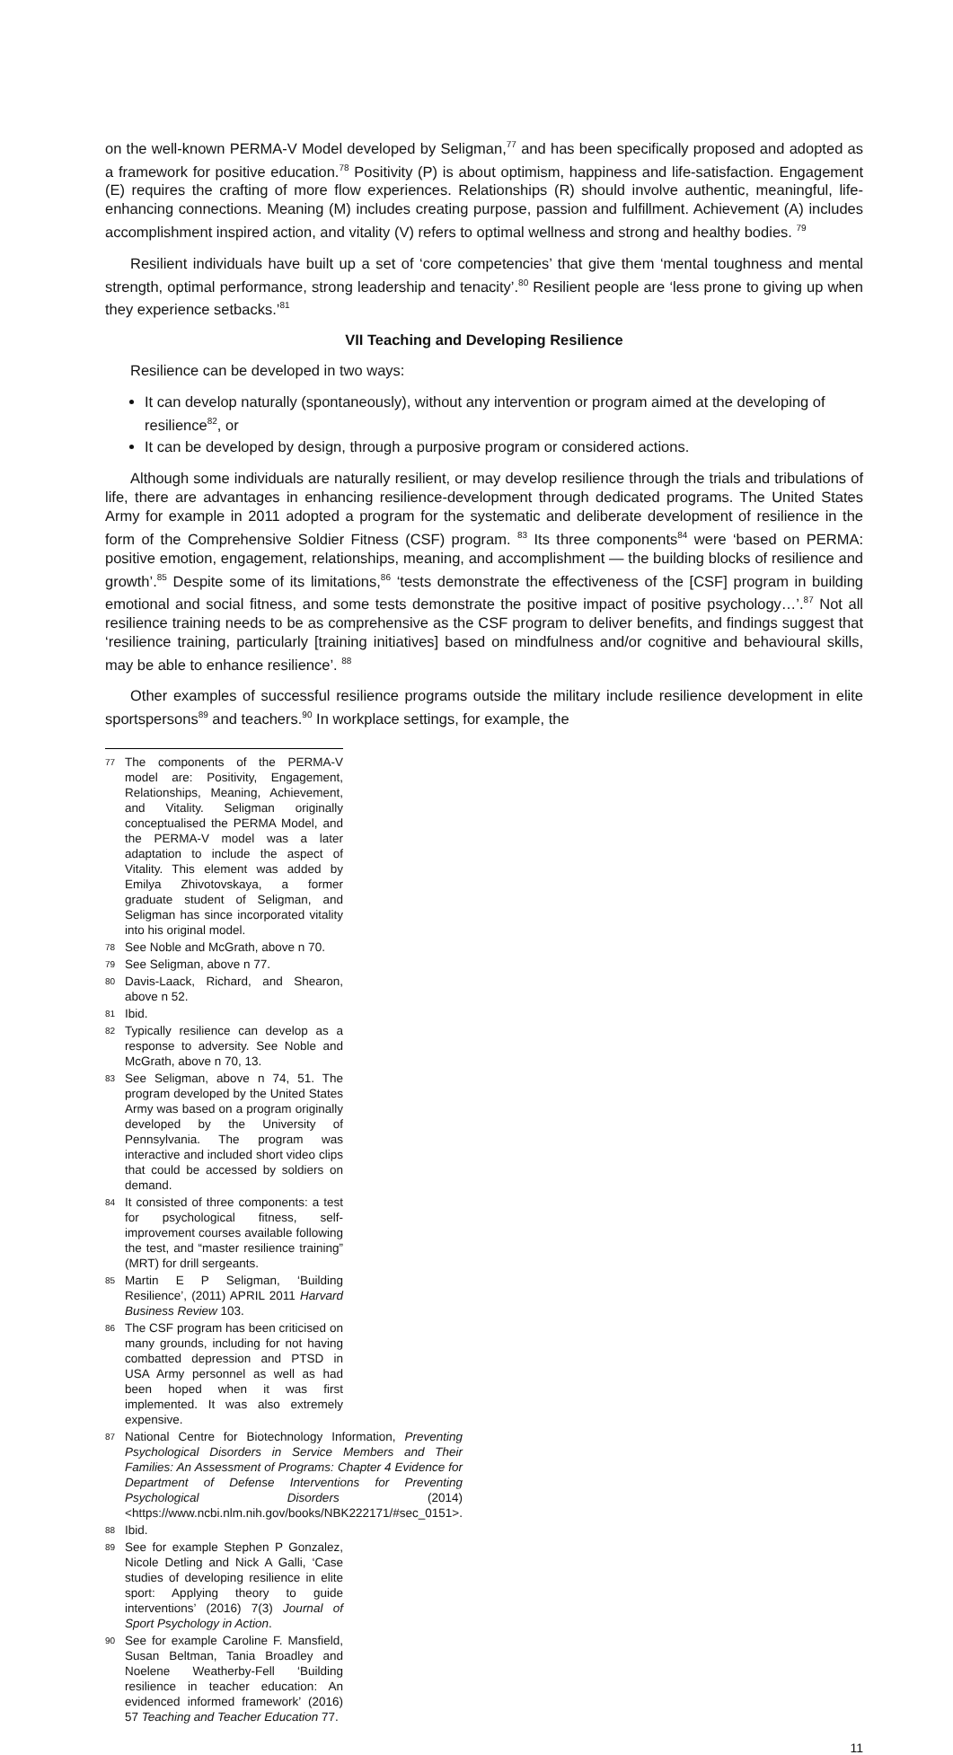on the well-known PERMA-V Model developed by Seligman,<sup>77</sup> and has been specifically proposed and adopted as a framework for positive education.<sup>78</sup> Positivity (P) is about optimism, happiness and life-satisfaction. Engagement (E) requires the crafting of more flow experiences. Relationships (R) should involve authentic, meaningful, life-enhancing connections. Meaning (M) includes creating purpose, passion and fulfillment. Achievement (A) includes accomplishment inspired action, and vitality (V) refers to optimal wellness and strong and healthy bodies. <sup>79</sup>
Resilient individuals have built up a set of ‘core competencies’ that give them ‘mental toughness and mental strength, optimal performance, strong leadership and tenacity’.<sup>80</sup> Resilient people are ‘less prone to giving up when they experience setbacks.’<sup>81</sup>
VII Teaching and Developing Resilience
Resilience can be developed in two ways:
It can develop naturally (spontaneously), without any intervention or program aimed at the developing of resilience<sup>82</sup>, or
It can be developed by design, through a purposive program or considered actions.
Although some individuals are naturally resilient, or may develop resilience through the trials and tribulations of life, there are advantages in enhancing resilience-development through dedicated programs. The United States Army for example in 2011 adopted a program for the systematic and deliberate development of resilience in the form of the Comprehensive Soldier Fitness (CSF) program. <sup>83</sup> Its three components<sup>84</sup> were ‘based on PERMA: positive emotion, engagement, relationships, meaning, and accomplishment — the building blocks of resilience and growth’.<sup>85</sup> Despite some of its limitations,<sup>86</sup> ‘tests demonstrate the effectiveness of the [CSF] program in building emotional and social fitness, and some tests demonstrate the positive impact of positive psychology…’.<sup>87</sup> Not all resilience training needs to be as comprehensive as the CSF program to deliver benefits, and findings suggest that ‘resilience training, particularly [training initiatives] based on mindfulness and/or cognitive and behavioural skills, may be able to enhance resilience’. <sup>88</sup>
Other examples of successful resilience programs outside the military include resilience development in elite sportspersons<sup>89</sup> and teachers.<sup>90</sup> In workplace settings, for example, the
77 The components of the PERMA-V model are: Positivity, Engagement, Relationships, Meaning, Achievement, and Vitality. Seligman originally conceptualised the PERMA Model, and the PERMA-V model was a later adaptation to include the aspect of Vitality. This element was added by Emilya Zhivotovskaya, a former graduate student of Seligman, and Seligman has since incorporated vitality into his original model.
78 See Noble and McGrath, above n 70.
79 See Seligman, above n 77.
80 Davis-Laack, Richard, and Shearon, above n 52.
81 Ibid.
82 Typically resilience can develop as a response to adversity. See Noble and McGrath, above n 70, 13.
83 See Seligman, above n 74, 51. The program developed by the United States Army was based on a program originally developed by the University of Pennsylvania. The program was interactive and included short video clips that could be accessed by soldiers on demand.
84 It consisted of three components: a test for psychological fitness, self-improvement courses available following the test, and “master resilience training” (MRT) for drill sergeants.
85 Martin E P Seligman, ‘Building Resilience’, (2011) APRIL 2011 Harvard Business Review 103.
86 The CSF program has been criticised on many grounds, including for not having combatted depression and PTSD in USA Army personnel as well as had been hoped when it was first implemented. It was also extremely expensive.
87 National Centre for Biotechnology Information, Preventing Psychological Disorders in Service Members and Their Families: An Assessment of Programs: Chapter 4 Evidence for Department of Defense Interventions for Preventing Psychological Disorders (2014) <https://www.ncbi.nlm.nih.gov/books/NBK222171/#sec_0151>.
88 Ibid.
89 See for example Stephen P Gonzalez, Nicole Detling and Nick A Galli, ‘Case studies of developing resilience in elite sport: Applying theory to guide interventions’ (2016) 7(3) Journal of Sport Psychology in Action.
90 See for example Caroline F. Mansfield, Susan Beltman, Tania Broadley and Noelene Weatherby-Fell ‘Building resilience in teacher education: An evidenced informed framework’ (2016) 57 Teaching and Teacher Education 77.
11